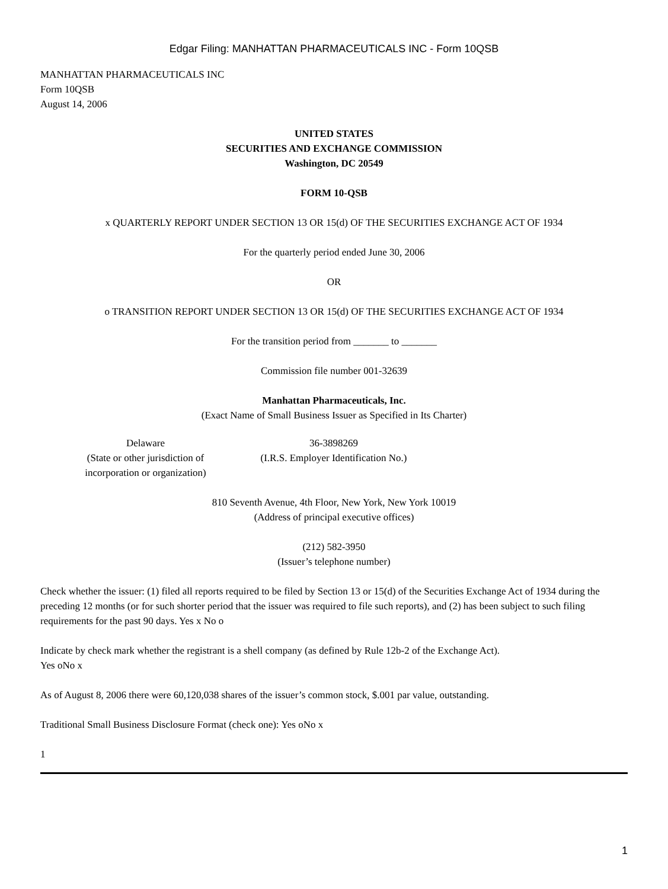Edgar Filing: MANHATTAN PHARMACEUTICALS INC - Form 10QSB
MANHATTAN PHARMACEUTICALS INC
Form 10QSB
August 14, 2006
UNITED STATES
SECURITIES AND EXCHANGE COMMISSION
Washington, DC 20549
FORM 10-QSB
x QUARTERLY REPORT UNDER SECTION 13 OR 15(d) OF THE SECURITIES EXCHANGE ACT OF 1934
For the quarterly period ended June 30, 2006
OR
o TRANSITION REPORT UNDER SECTION 13 OR 15(d) OF THE SECURITIES EXCHANGE ACT OF 1934
For the transition period from _______ to _______
Commission file number 001-32639
Manhattan Pharmaceuticals, Inc.
(Exact Name of Small Business Issuer as Specified in Its Charter)
Delaware
(State or other jurisdiction of incorporation or organization)
36-3898269
(I.R.S. Employer Identification No.)
810 Seventh Avenue, 4th Floor, New York, New York 10019
(Address of principal executive offices)
(212) 582-3950
(Issuer’s telephone number)
Check whether the issuer: (1) filed all reports required to be filed by Section 13 or 15(d) of the Securities Exchange Act of 1934 during the preceding 12 months (or for such shorter period that the issuer was required to file such reports), and (2) has been subject to such filing requirements for the past 90 days. Yes x No o
Indicate by check mark whether the registrant is a shell company (as defined by Rule 12b-2 of the Exchange Act).
Yes oNo x
As of August 8, 2006 there were 60,120,038 shares of the issuer’s common stock, $.001 par value, outstanding.
Traditional Small Business Disclosure Format (check one): Yes oNo x
1
1